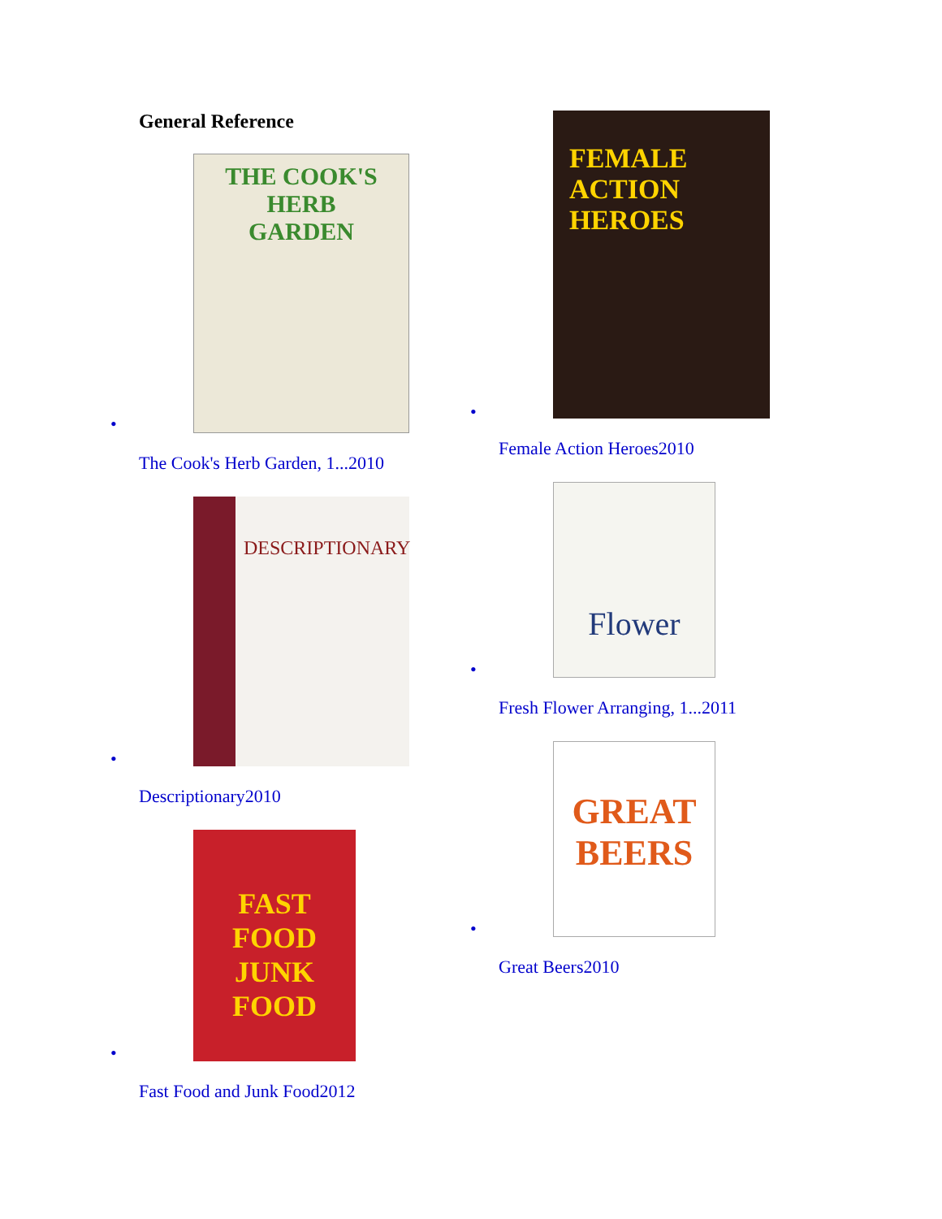General Reference
•
THE COOK'S
HERB
GARDEN
The Cook's Herb Garden, 1...2010
•
DESCRIPTIONARY
Descriptionary2010
•
FAST FOOD
JUNK FOOD
Fast Food and Junk Food2012
•
FEMALE ACTION HEROES
Female Action Heroes2010
•
Flower
Fresh Flower Arranging, 1...2011
•
GREAT
BEERS
Great Beers2010